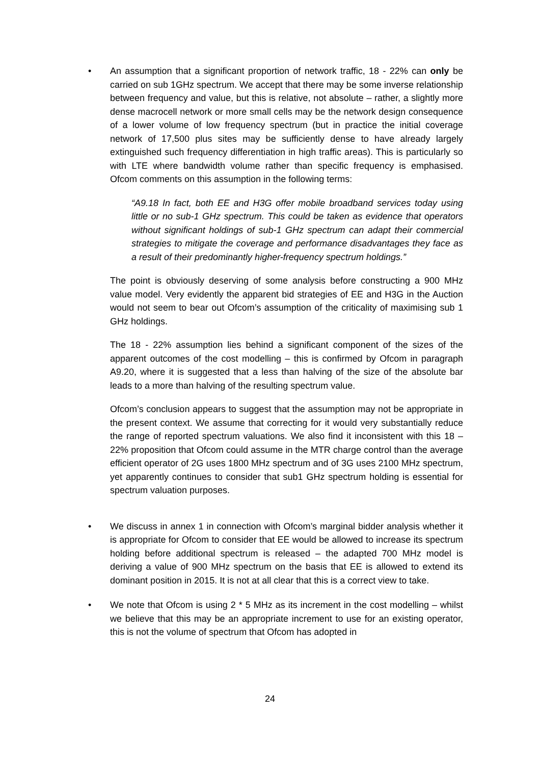•
An assumption that a significant proportion of network traffic, 18 - 22% can only be carried on sub 1GHz spectrum. We accept that there may be some inverse relationship between frequency and value, but this is relative, not absolute – rather, a slightly more dense macrocell network or more small cells may be the network design consequence of a lower volume of low frequency spectrum (but in practice the initial coverage network of 17,500 plus sites may be sufficiently dense to have already largely extinguished such frequency differentiation in high traffic areas). This is particularly so with LTE where bandwidth volume rather than specific frequency is emphasised. Ofcom comments on this assumption in the following terms:
“A9.18 In fact, both EE and H3G offer mobile broadband services today using little or no sub-1 GHz spectrum. This could be taken as evidence that operators without significant holdings of sub-1 GHz spectrum can adapt their commercial strategies to mitigate the coverage and performance disadvantages they face as a result of their predominantly higher-frequency spectrum holdings.”
The point is obviously deserving of some analysis before constructing a 900 MHz value model. Very evidently the apparent bid strategies of EE and H3G in the Auction would not seem to bear out Ofcom’s assumption of the criticality of maximising sub 1 GHz holdings.
The 18 - 22% assumption lies behind a significant component of the sizes of the apparent outcomes of the cost modelling – this is confirmed by Ofcom in paragraph A9.20, where it is suggested that a less than halving of the size of the absolute bar leads to a more than halving of the resulting spectrum value.
Ofcom’s conclusion appears to suggest that the assumption may not be appropriate in the present context. We assume that correcting for it would very substantially reduce the range of reported spectrum valuations. We also find it inconsistent with this 18 – 22% proposition that Ofcom could assume in the MTR charge control than the average efficient operator of 2G uses 1800 MHz spectrum and of 3G uses 2100 MHz spectrum, yet apparently continues to consider that sub1 GHz spectrum holding is essential for spectrum valuation purposes.
•
We discuss in annex 1 in connection with Ofcom’s marginal bidder analysis whether it is appropriate for Ofcom to consider that EE would be allowed to increase its spectrum holding before additional spectrum is released – the adapted 700 MHz model is deriving a value of 900 MHz spectrum on the basis that EE is allowed to extend its dominant position in 2015. It is not at all clear that this is a correct view to take.
•
We note that Ofcom is using 2 * 5 MHz as its increment in the cost modelling – whilst we believe that this may be an appropriate increment to use for an existing operator, this is not the volume of spectrum that Ofcom has adopted in
24